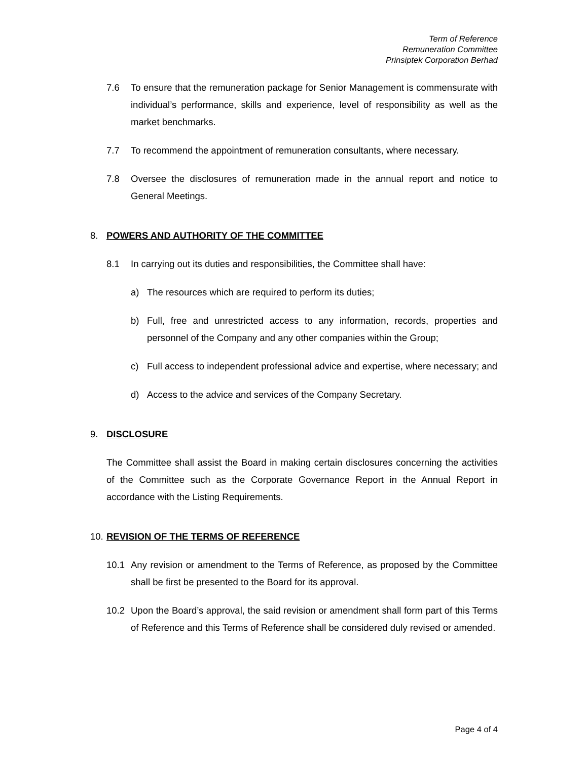Term of Reference
Remuneration Committee
Prinsiptek Corporation Berhad
7.6 To ensure that the remuneration package for Senior Management is commensurate with individual’s performance, skills and experience, level of responsibility as well as the market benchmarks.
7.7 To recommend the appointment of remuneration consultants, where necessary.
7.8 Oversee the disclosures of remuneration made in the annual report and notice to General Meetings.
8. POWERS AND AUTHORITY OF THE COMMITTEE
8.1 In carrying out its duties and responsibilities, the Committee shall have:
a) The resources which are required to perform its duties;
b) Full, free and unrestricted access to any information, records, properties and personnel of the Company and any other companies within the Group;
c) Full access to independent professional advice and expertise, where necessary; and
d) Access to the advice and services of the Company Secretary.
9. DISCLOSURE
The Committee shall assist the Board in making certain disclosures concerning the activities of the Committee such as the Corporate Governance Report in the Annual Report in accordance with the Listing Requirements.
10. REVISION OF THE TERMS OF REFERENCE
10.1 Any revision or amendment to the Terms of Reference, as proposed by the Committee shall be first be presented to the Board for its approval.
10.2 Upon the Board’s approval, the said revision or amendment shall form part of this Terms of Reference and this Terms of Reference shall be considered duly revised or amended.
Page 4 of 4